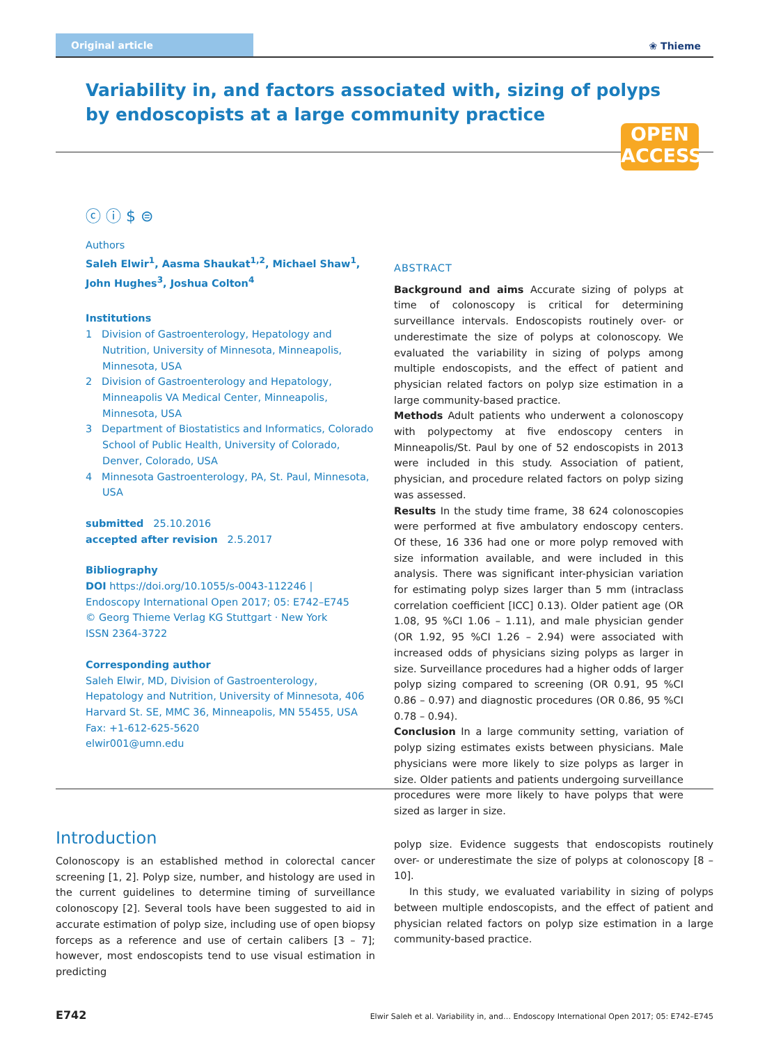Original article
❀ Thieme
Variability in, and factors associated with, sizing of polyps by endoscopists at a large community practice
OPEN
ACCESS
ⓒ ⓘ $ ⊜
Authors
Saleh Elwir<sup>1</sup>, Aasma Shaukat<sup>1,2</sup>, Michael Shaw<sup>1</sup>, John Hughes<sup>3</sup>, Joshua Colton<sup>4</sup>
Institutions
1 Division of Gastroenterology, Hepatology and Nutrition, University of Minnesota, Minneapolis, Minnesota, USA
2 Division of Gastroenterology and Hepatology, Minneapolis VA Medical Center, Minneapolis, Minnesota, USA
3 Department of Biostatistics and Informatics, Colorado School of Public Health, University of Colorado, Denver, Colorado, USA
4 Minnesota Gastroenterology, PA, St. Paul, Minnesota, USA
submitted 25.10.2016
accepted after revision 2.5.2017
Bibliography
DOI https://doi.org/10.1055/s-0043-112246 |
Endoscopy International Open 2017; 05: E742–E745
© Georg Thieme Verlag KG Stuttgart · New York
ISSN 2364-3722
Corresponding author
Saleh Elwir, MD, Division of Gastroenterology, Hepatology and Nutrition, University of Minnesota, 406 Harvard St. SE, MMC 36, Minneapolis, MN 55455, USA
Fax: +1-612-625-5620
elwir001@umn.edu
ABSTRACT
Background and aims Accurate sizing of polyps at time of colonoscopy is critical for determining surveillance intervals. Endoscopists routinely over- or underestimate the size of polyps at colonoscopy. We evaluated the variability in sizing of polyps among multiple endoscopists, and the effect of patient and physician related factors on polyp size estimation in a large community-based practice.
Methods Adult patients who underwent a colonoscopy with polypectomy at five endoscopy centers in Minneapolis/St. Paul by one of 52 endoscopists in 2013 were included in this study. Association of patient, physician, and procedure related factors on polyp sizing was assessed.
Results In the study time frame, 38 624 colonoscopies were performed at five ambulatory endoscopy centers. Of these, 16 336 had one or more polyp removed with size information available, and were included in this analysis. There was significant inter-physician variation for estimating polyp sizes larger than 5 mm (intraclass correlation coefficient [ICC] 0.13). Older patient age (OR 1.08, 95 %CI 1.06 – 1.11), and male physician gender (OR 1.92, 95 %CI 1.26 – 2.94) were associated with increased odds of physicians sizing polyps as larger in size. Surveillance procedures had a higher odds of larger polyp sizing compared to screening (OR 0.91, 95 %CI 0.86 – 0.97) and diagnostic procedures (OR 0.86, 95 %CI 0.78 – 0.94).
Conclusion In a large community setting, variation of polyp sizing estimates exists between physicians. Male physicians were more likely to size polyps as larger in size. Older patients and patients undergoing surveillance procedures were more likely to have polyps that were sized as larger in size.
Introduction
Colonoscopy is an established method in colorectal cancer screening [1, 2]. Polyp size, number, and histology are used in the current guidelines to determine timing of surveillance colonoscopy [2]. Several tools have been suggested to aid in accurate estimation of polyp size, including use of open biopsy forceps as a reference and use of certain calibers [3 – 7]; however, most endoscopists tend to use visual estimation in predicting
polyp size. Evidence suggests that endoscopists routinely over- or underestimate the size of polyps at colonoscopy [8 – 10].
In this study, we evaluated variability in sizing of polyps between multiple endoscopists, and the effect of patient and physician related factors on polyp size estimation in a large community-based practice.
E742 Elwir Saleh et al. Variability in, and… Endoscopy International Open 2017; 05: E742–E745